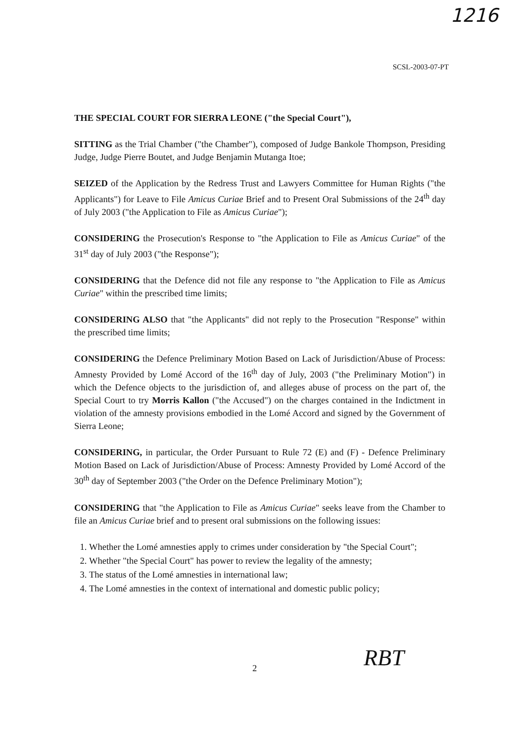1216
SCSL-2003-07-PT
THE SPECIAL COURT FOR SIERRA LEONE ("the Special Court"),
SITTING as the Trial Chamber ("the Chamber"), composed of Judge Bankole Thompson, Presiding Judge, Judge Pierre Boutet, and Judge Benjamin Mutanga Itoe;
SEIZED of the Application by the Redress Trust and Lawyers Committee for Human Rights ("the Applicants") for Leave to File Amicus Curiae Brief and to Present Oral Submissions of the 24<sup>th</sup> day of July 2003 ("the Application to File as Amicus Curiae");
CONSIDERING the Prosecution's Response to "the Application to File as Amicus Curiae" of the 31<sup>st</sup> day of July 2003 ("the Response");
CONSIDERING that the Defence did not file any response to "the Application to File as Amicus Curiae" within the prescribed time limits;
CONSIDERING ALSO that "the Applicants" did not reply to the Prosecution "Response" within the prescribed time limits;
CONSIDERING the Defence Preliminary Motion Based on Lack of Jurisdiction/Abuse of Process: Amnesty Provided by Lomé Accord of the 16<sup>th</sup> day of July, 2003 ("the Preliminary Motion") in which the Defence objects to the jurisdiction of, and alleges abuse of process on the part of, the Special Court to try Morris Kallon ("the Accused") on the charges contained in the Indictment in violation of the amnesty provisions embodied in the Lomé Accord and signed by the Government of Sierra Leone;
CONSIDERING, in particular, the Order Pursuant to Rule 72 (E) and (F) - Defence Preliminary Motion Based on Lack of Jurisdiction/Abuse of Process: Amnesty Provided by Lomé Accord of the 30<sup>th</sup> day of September 2003 ("the Order on the Defence Preliminary Motion");
CONSIDERING that "the Application to File as Amicus Curiae" seeks leave from the Chamber to file an Amicus Curiae brief and to present oral submissions on the following issues:
1. Whether the Lomé amnesties apply to crimes under consideration by "the Special Court";
2. Whether "the Special Court" has power to review the legality of the amnesty;
3. The status of the Lomé amnesties in international law;
4. The Lomé amnesties in the context of international and domestic public policy;
2 RBT